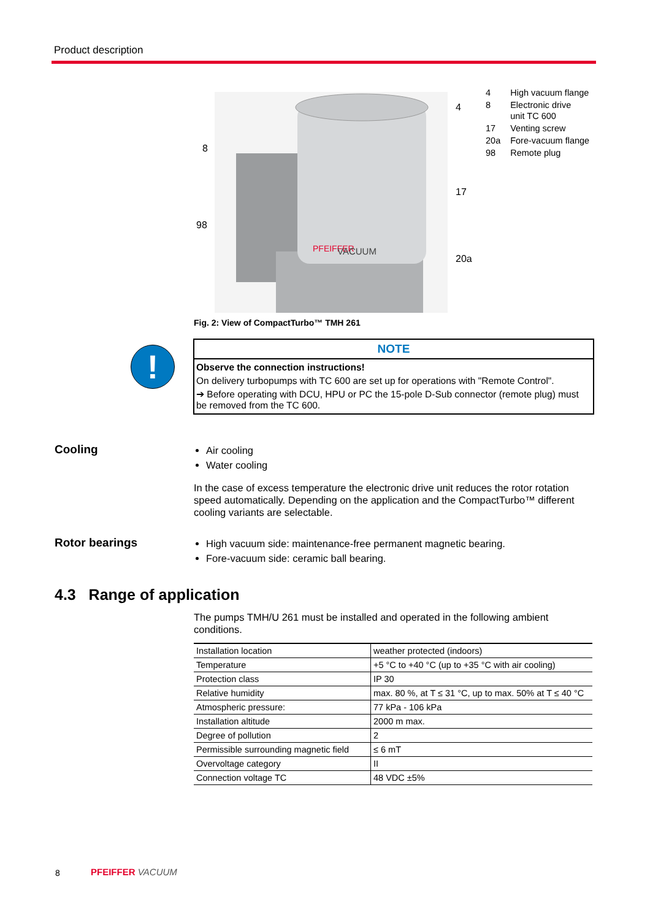Product description
PFEIFFER
VACUUM
8
98
4
17
20a
| 4 | High vacuum flange |
| 8 | Electronic drive unit TC 600 |
| 17 | Venting screw |
| 20a | Fore-vacuum flange |
| 98 | Remote plug |
Fig. 2: View of CompactTurbo™ TMH 261
!
NOTE
Observe the connection instructions!
On delivery turbopumps with TC 600 are set up for operations with "Remote Control".
➔ Before operating with DCU, HPU or PC the 15-pole D-Sub connector (remote plug) must be removed from the TC 600.
Cooling
Air cooling
Water cooling
In the case of excess temperature the electronic drive unit reduces the rotor rotation speed automatically. Depending on the application and the CompactTurbo™ different cooling variants are selectable.
Rotor bearings
High vacuum side: maintenance-free permanent magnetic bearing.
Fore-vacuum side: ceramic ball bearing.
4.3 Range of application
The pumps TMH/U 261 must be installed and operated in the following ambient conditions.
| Installation location | weather protected (indoors) |
| Temperature | +5 °C to +40 °C (up to +35 °C with air cooling) |
| Protection class | IP 30 |
| Relative humidity | max. 80 %, at T ≤ 31 °C, up to max. 50% at T ≤ 40 °C |
| Atmospheric pressure: | 77 kPa - 106 kPa |
| Installation altitude | 2000 m max. |
| Degree of pollution | 2 |
| Permissible surrounding magnetic field | ≤ 6 mT |
| Overvoltage category | II |
| Connection voltage TC | 48 VDC ±5% |
8 PFEIFFER VACUUM